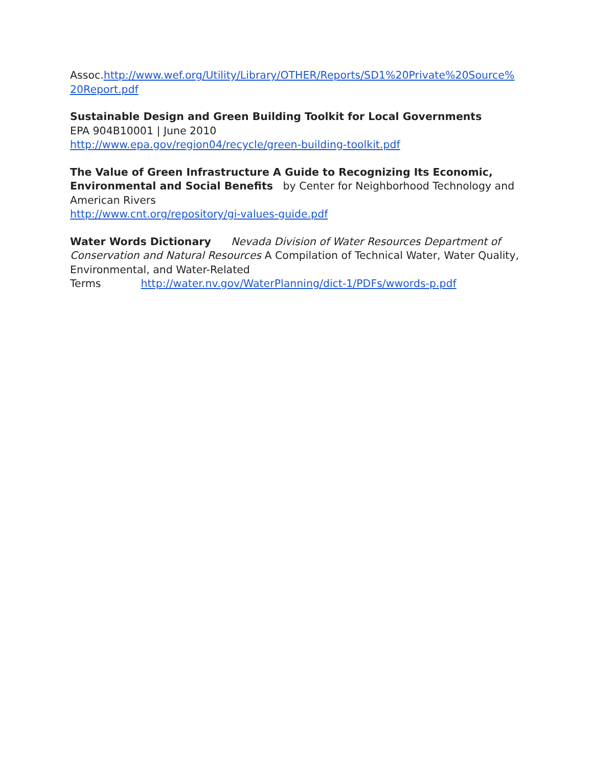Assoc.http://www.wef.org/Utility/Library/OTHER/Reports/SD1%20Private%20Source%
20Report.pdf
Sustainable Design and Green Building Toolkit for Local Governments
EPA 904B10001 | June 2010
http://www.epa.gov/region04/recycle/green-building-toolkit.pdf
The Value of Green Infrastructure A Guide to Recognizing Its Economic, Environmental and Social Benefits by Center for Neighborhood Technology and American Rivers
http://www.cnt.org/repository/gi-values-guide.pdf
Water Words Dictionary Nevada Division of Water Resources Department of Conservation and Natural Resources A Compilation of Technical Water, Water Quality, Environmental, and Water-Related
Terms http://water.nv.gov/WaterPlanning/dict-1/PDFs/wwords-p.pdf